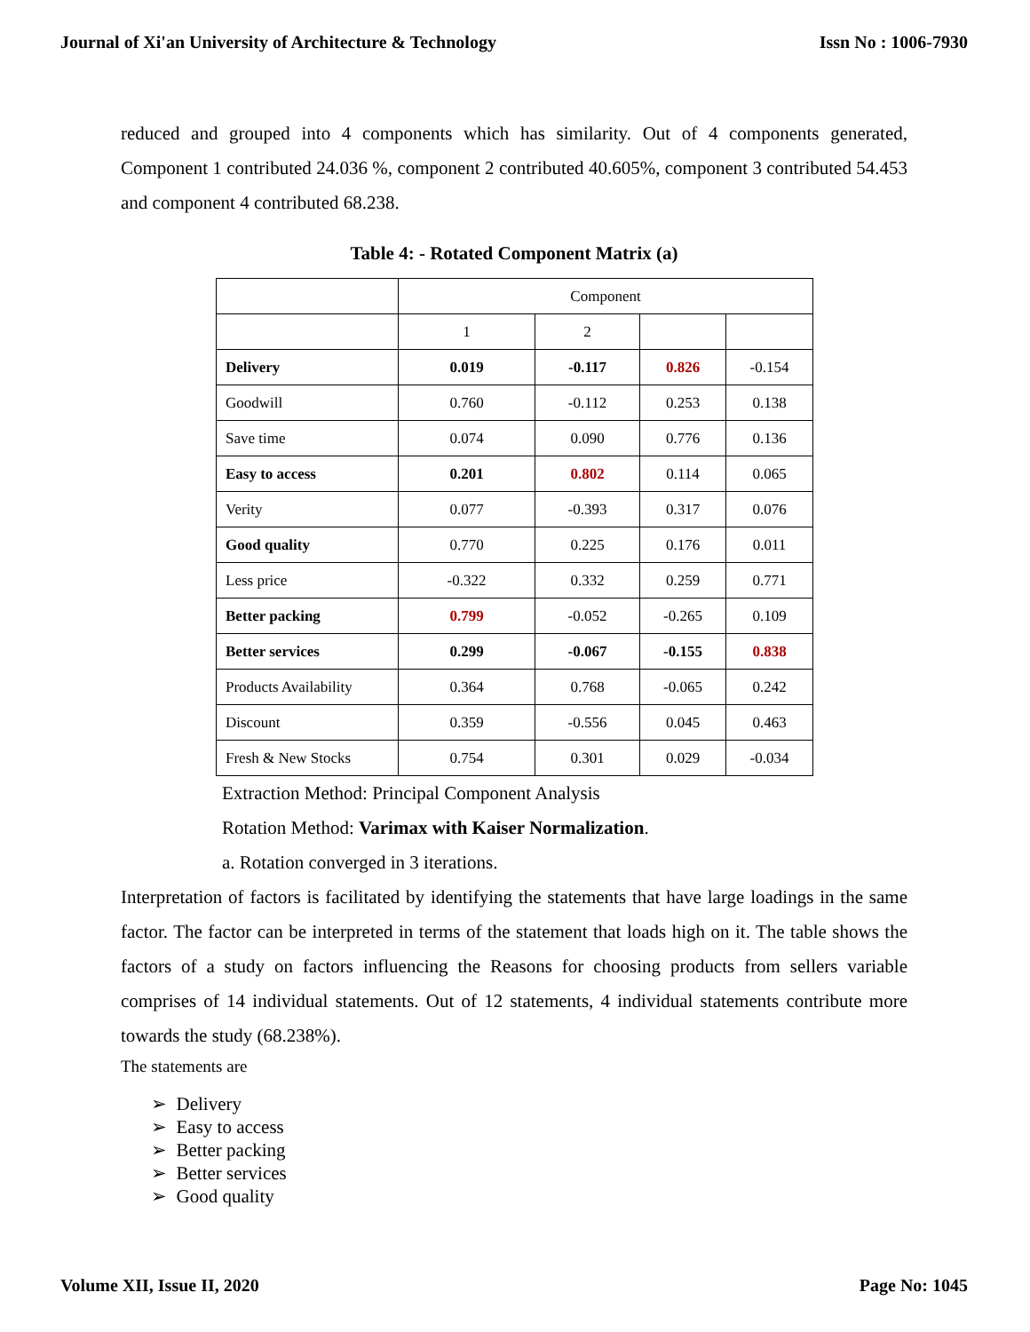Journal of Xi'an University of Architecture & Technology Issn No : 1006-7930
reduced and grouped into 4 components which has similarity. Out of 4 components generated, Component 1 contributed 24.036 %, component 2 contributed 40.605%, component 3 contributed 54.453 and component 4 contributed 68.238.
Table 4: - Rotated Component Matrix (a)
| | Component | | | |
| | 1 | 2 | | |
| Delivery | 0.019 | -0.117 | 0.826 | -0.154 |
| Goodwill | 0.760 | -0.112 | 0.253 | 0.138 |
| Save time | 0.074 | 0.090 | 0.776 | 0.136 |
| Easy to access | 0.201 | 0.802 | 0.114 | 0.065 |
| Verity | 0.077 | -0.393 | 0.317 | 0.076 |
| Good quality | 0.770 | 0.225 | 0.176 | 0.011 |
| Less price | -0.322 | 0.332 | 0.259 | 0.771 |
| Better packing | 0.799 | -0.052 | -0.265 | 0.109 |
| Better services | 0.299 | -0.067 | -0.155 | 0.838 |
| Products Availability | 0.364 | 0.768 | -0.065 | 0.242 |
| Discount | 0.359 | -0.556 | 0.045 | 0.463 |
| Fresh & New Stocks | 0.754 | 0.301 | 0.029 | -0.034 |
Extraction Method: Principal Component Analysis
Rotation Method: Varimax with Kaiser Normalization.
a. Rotation converged in 3 iterations.
Interpretation of factors is facilitated by identifying the statements that have large loadings in the same factor. The factor can be interpreted in terms of the statement that loads high on it. The table shows the factors of a study on factors influencing the Reasons for choosing products from sellers variable comprises of 14 individual statements. Out of 12 statements, 4 individual statements contribute more towards the study (68.238%).
The statements are
➢ Delivery
➢ Easy to access
➢ Better packing
➢ Better services
➢ Good quality
Volume XII, Issue II, 2020 Page No: 1045